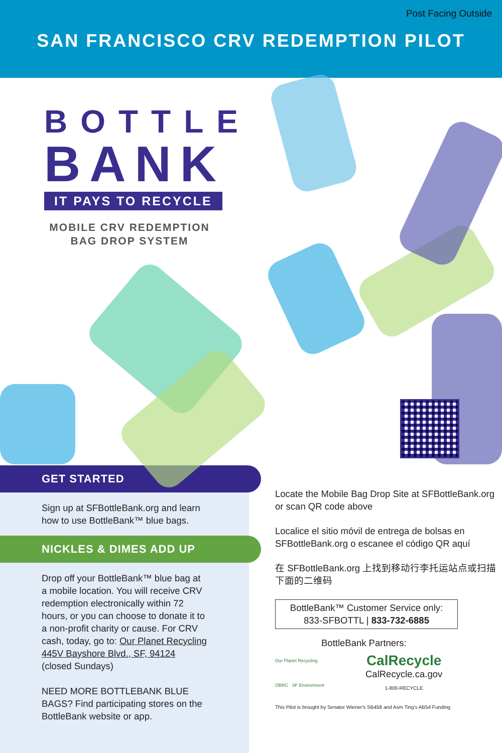Post Facing Outside
SAN FRANCISCO CRV REDEMPTION PILOT
BOTTLE
BANK
IT PAYS TO RECYCLE
MOBILE CRV REDEMPTION
BAG DROP SYSTEM
GET STARTED
Sign up at SFBottleBank.org and learn how to use BottleBank™ blue bags.
NICKLES & DIMES ADD UP
Drop off your BottleBank™ blue bag at a mobile location. You will receive CRV redemption electronically within 72 hours, or you can choose to donate it to a non-profit charity or cause. For CRV cash, today, go to: Our Planet Recycling 445V Bayshore Blvd., SF, 94124 (closed Sundays)
NEED MORE BOTTLEBANK BLUE BAGS? Find participating stores on the BottleBank website or app.
Locate the Mobile Bag Drop Site at SFBottleBank.org or scan QR code above
Localice el sitio móvil de entrega de bolsas en SFBottleBank.org o escanee el código QR aquí
在 SFBottleBank.org 上找到移动行李托运站点或扫描下面的二维码
BottleBank™ Customer Service only:
833-SFBOTTL | 833-732-6885
BottleBank Partners:
Our Planet Recycling
OBRC SF Environment
CalRecycle
CalRecycle.ca.gov
1-800-RECYCLE
This Pilot is brought by Senator Wiener's SB458 and Asm Ting's AB54 Funding